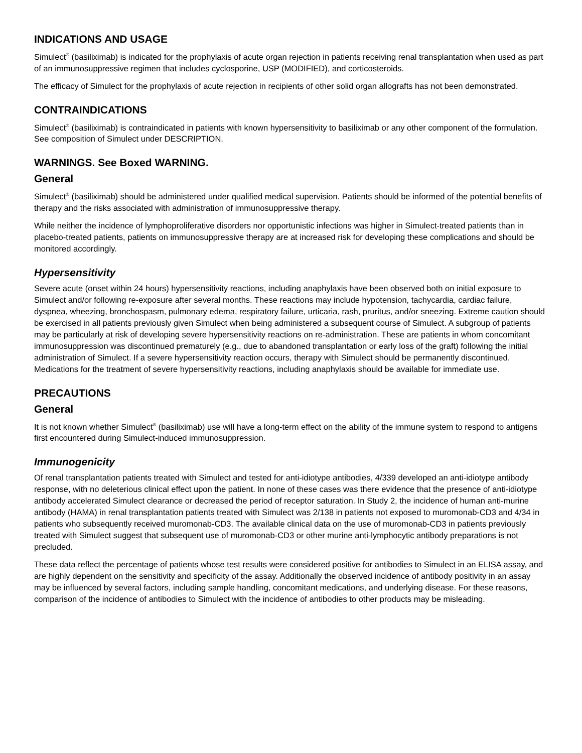INDICATIONS AND USAGE
Simulect<sup>®</sup> (basiliximab) is indicated for the prophylaxis of acute organ rejection in patients receiving renal transplantation when used as part of an immunosuppressive regimen that includes cyclosporine, USP (MODIFIED), and corticosteroids.
The efficacy of Simulect for the prophylaxis of acute rejection in recipients of other solid organ allografts has not been demonstrated.
CONTRAINDICATIONS
Simulect<sup>®</sup> (basiliximab) is contraindicated in patients with known hypersensitivity to basiliximab or any other component of the formulation. See composition of Simulect under DESCRIPTION.
WARNINGS. See Boxed WARNING.
General
Simulect<sup>®</sup> (basiliximab) should be administered under qualified medical supervision. Patients should be informed of the potential benefits of therapy and the risks associated with administration of immunosuppressive therapy.
While neither the incidence of lymphoproliferative disorders nor opportunistic infections was higher in Simulect-treated patients than in placebo-treated patients, patients on immunosuppressive therapy are at increased risk for developing these complications and should be monitored accordingly.
Hypersensitivity
Severe acute (onset within 24 hours) hypersensitivity reactions, including anaphylaxis have been observed both on initial exposure to Simulect and/or following re-exposure after several months. These reactions may include hypotension, tachycardia, cardiac failure, dyspnea, wheezing, bronchospasm, pulmonary edema, respiratory failure, urticaria, rash, pruritus, and/or sneezing. Extreme caution should be exercised in all patients previously given Simulect when being administered a subsequent course of Simulect. A subgroup of patients may be particularly at risk of developing severe hypersensitivity reactions on re-administration. These are patients in whom concomitant immunosuppression was discontinued prematurely (e.g., due to abandoned transplantation or early loss of the graft) following the initial administration of Simulect. If a severe hypersensitivity reaction occurs, therapy with Simulect should be permanently discontinued. Medications for the treatment of severe hypersensitivity reactions, including anaphylaxis should be available for immediate use.
PRECAUTIONS
General
It is not known whether Simulect<sup>®</sup> (basiliximab) use will have a long-term effect on the ability of the immune system to respond to antigens first encountered during Simulect-induced immunosuppression.
Immunogenicity
Of renal transplantation patients treated with Simulect and tested for anti-idiotype antibodies, 4/339 developed an anti-idiotype antibody response, with no deleterious clinical effect upon the patient. In none of these cases was there evidence that the presence of anti-idiotype antibody accelerated Simulect clearance or decreased the period of receptor saturation. In Study 2, the incidence of human anti-murine antibody (HAMA) in renal transplantation patients treated with Simulect was 2/138 in patients not exposed to muromonab-CD3 and 4/34 in patients who subsequently received muromonab-CD3. The available clinical data on the use of muromonab-CD3 in patients previously treated with Simulect suggest that subsequent use of muromonab-CD3 or other murine anti-lymphocytic antibody preparations is not precluded.
These data reflect the percentage of patients whose test results were considered positive for antibodies to Simulect in an ELISA assay, and are highly dependent on the sensitivity and specificity of the assay. Additionally the observed incidence of antibody positivity in an assay may be influenced by several factors, including sample handling, concomitant medications, and underlying disease. For these reasons, comparison of the incidence of antibodies to Simulect with the incidence of antibodies to other products may be misleading.